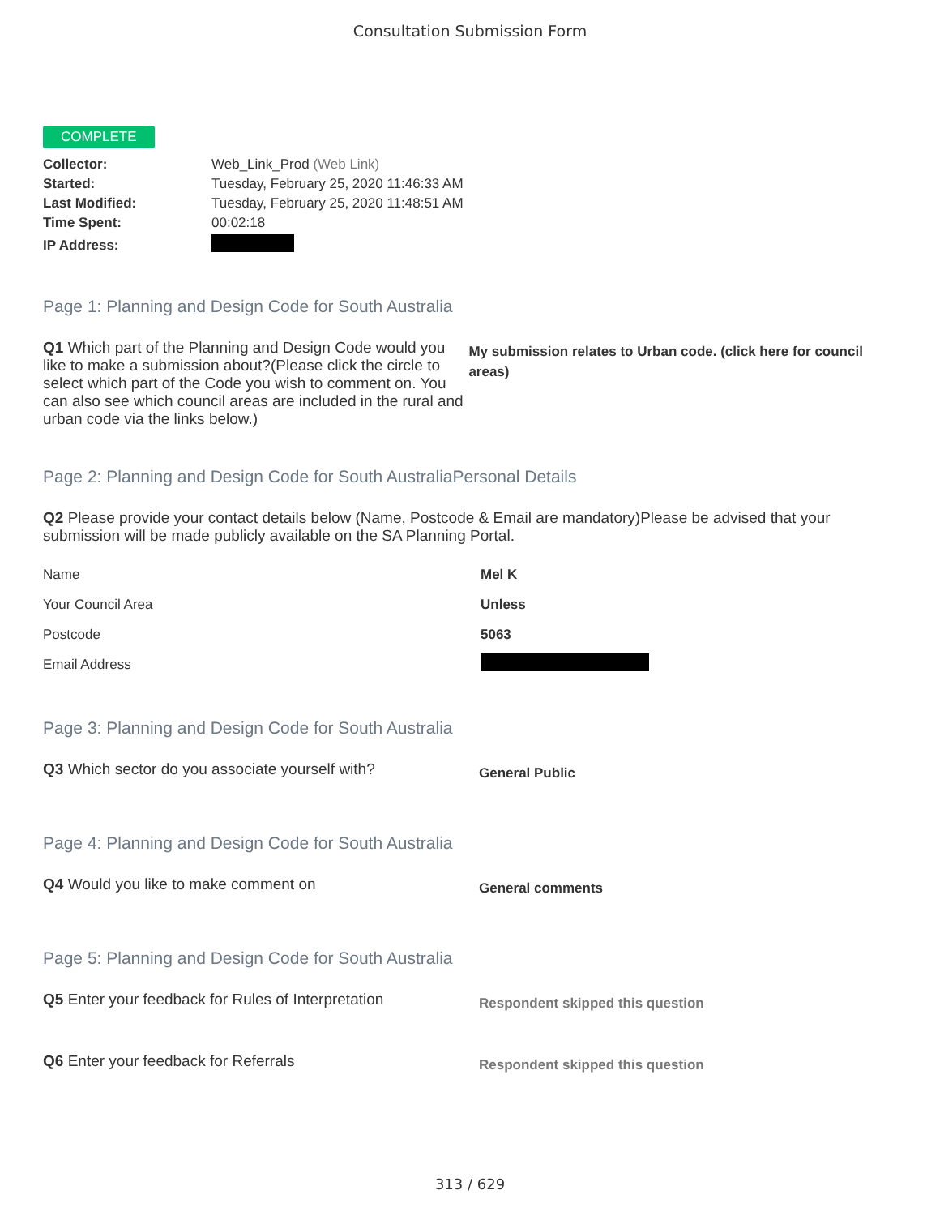Consultation Submission Form
COMPLETE
| Collector: | Web_Link_Prod (Web Link) |
| Started: | Tuesday, February 25, 2020 11:46:33 AM |
| Last Modified: | Tuesday, February 25, 2020 11:48:51 AM |
| Time Spent: | 00:02:18 |
| IP Address: | |
Page 1: Planning and Design Code for South Australia
Q1 Which part of the Planning and Design Code would you like to make a submission about?(Please click the circle to select which part of the Code you wish to comment on. You can also see which council areas are included in the rural and urban code via the links below.)
My submission relates to Urban code. (click here for council areas)
Page 2: Planning and Design Code for South AustraliaPersonal Details
Q2 Please provide your contact details below (Name, Postcode & Email are mandatory)Please be advised that your submission will be made publicly available on the SA Planning Portal.
| Name | Mel K |
| Your Council Area | Unless |
| Postcode | 5063 |
| Email Address | |
Page 3: Planning and Design Code for South Australia
Q3 Which sector do you associate yourself with?
General Public
Page 4: Planning and Design Code for South Australia
Q4 Would you like to make comment on
General comments
Page 5: Planning and Design Code for South Australia
Q5 Enter your feedback for Rules of Interpretation
Respondent skipped this question
Q6 Enter your feedback for Referrals
Respondent skipped this question
313 / 629